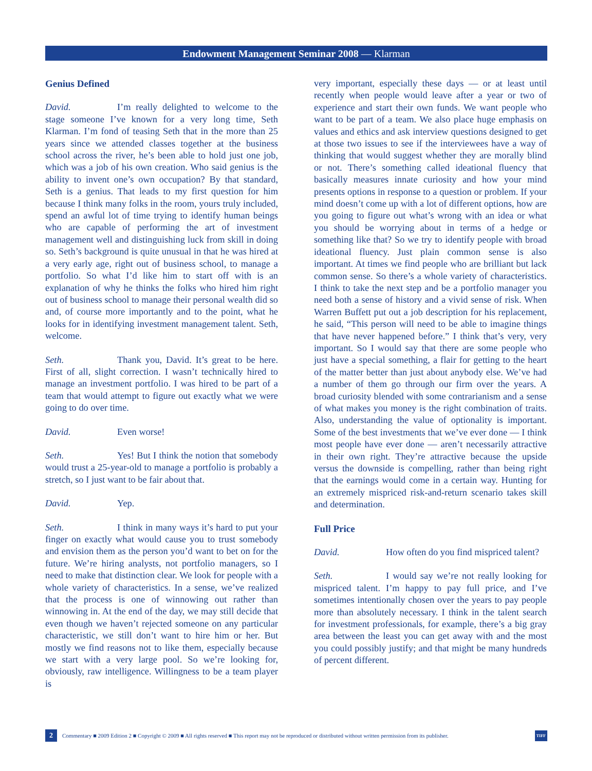Endowment Management Seminar 2008 — Klarman
Genius Defined
David. I’m really delighted to welcome to the stage someone I’ve known for a very long time, Seth Klarman. I’m fond of teasing Seth that in the more than 25 years since we attended classes together at the business school across the river, he’s been able to hold just one job, which was a job of his own creation. Who said genius is the ability to invent one’s own occupation? By that standard, Seth is a genius. That leads to my first question for him because I think many folks in the room, yours truly included, spend an awful lot of time trying to identify human beings who are capable of performing the art of investment management well and distinguishing luck from skill in doing so. Seth’s background is quite unusual in that he was hired at a very early age, right out of business school, to manage a portfolio. So what I’d like him to start off with is an explanation of why he thinks the folks who hired him right out of business school to manage their personal wealth did so and, of course more importantly and to the point, what he looks for in identifying investment management talent. Seth, welcome.
Seth. Thank you, David. It’s great to be here. First of all, slight correction. I wasn’t technically hired to manage an investment portfolio. I was hired to be part of a team that would attempt to figure out exactly what we were going to do over time.
David. Even worse!
Seth. Yes! But I think the notion that somebody would trust a 25-year-old to manage a portfolio is probably a stretch, so I just want to be fair about that.
David. Yep.
Seth. I think in many ways it’s hard to put your finger on exactly what would cause you to trust somebody and envision them as the person you’d want to bet on for the future. We’re hiring analysts, not portfolio managers, so I need to make that distinction clear. We look for people with a whole variety of characteristics. In a sense, we’ve realized that the process is one of winnowing out rather than winnowing in. At the end of the day, we may still decide that even though we haven’t rejected someone on any particular characteristic, we still don’t want to hire him or her. But mostly we find reasons not to like them, especially because we start with a very large pool. So we’re looking for, obviously, raw intelligence. Willingness to be a team player is
very important, especially these days — or at least until recently when people would leave after a year or two of experience and start their own funds. We want people who want to be part of a team. We also place huge emphasis on values and ethics and ask interview questions designed to get at those two issues to see if the interviewees have a way of thinking that would suggest whether they are morally blind or not. There’s something called ideational fluency that basically measures innate curiosity and how your mind presents options in response to a question or problem. If your mind doesn’t come up with a lot of different options, how are you going to figure out what’s wrong with an idea or what you should be worrying about in terms of a hedge or something like that? So we try to identify people with broad ideational fluency. Just plain common sense is also important. At times we find people who are brilliant but lack common sense. So there’s a whole variety of characteristics. I think to take the next step and be a portfolio manager you need both a sense of history and a vivid sense of risk. When Warren Buffett put out a job description for his replacement, he said, “This person will need to be able to imagine things that have never happened before.” I think that’s very, very important. So I would say that there are some people who just have a special something, a flair for getting to the heart of the matter better than just about anybody else. We’ve had a number of them go through our firm over the years. A broad curiosity blended with some contrarianism and a sense of what makes you money is the right combination of traits. Also, understanding the value of optionality is important. Some of the best investments that we’ve ever done — I think most people have ever done — aren’t necessarily attractive in their own right. They’re attractive because the upside versus the downside is compelling, rather than being right that the earnings would come in a certain way. Hunting for an extremely mispriced risk-and-return scenario takes skill and determination.
Full Price
David. How often do you find mispriced talent?
Seth. I would say we’re not really looking for mispriced talent. I’m happy to pay full price, and I’ve sometimes intentionally chosen over the years to pay people more than absolutely necessary. I think in the talent search for investment professionals, for example, there’s a big gray area between the least you can get away with and the most you could possibly justify; and that might be many hundreds of percent different.
2 Commentary ■ 2009 Edition 2 ■ Copyright © 2009 ■ All rights reserved ■ This report may not be reproduced or distributed without written permission from its publisher. TIFF